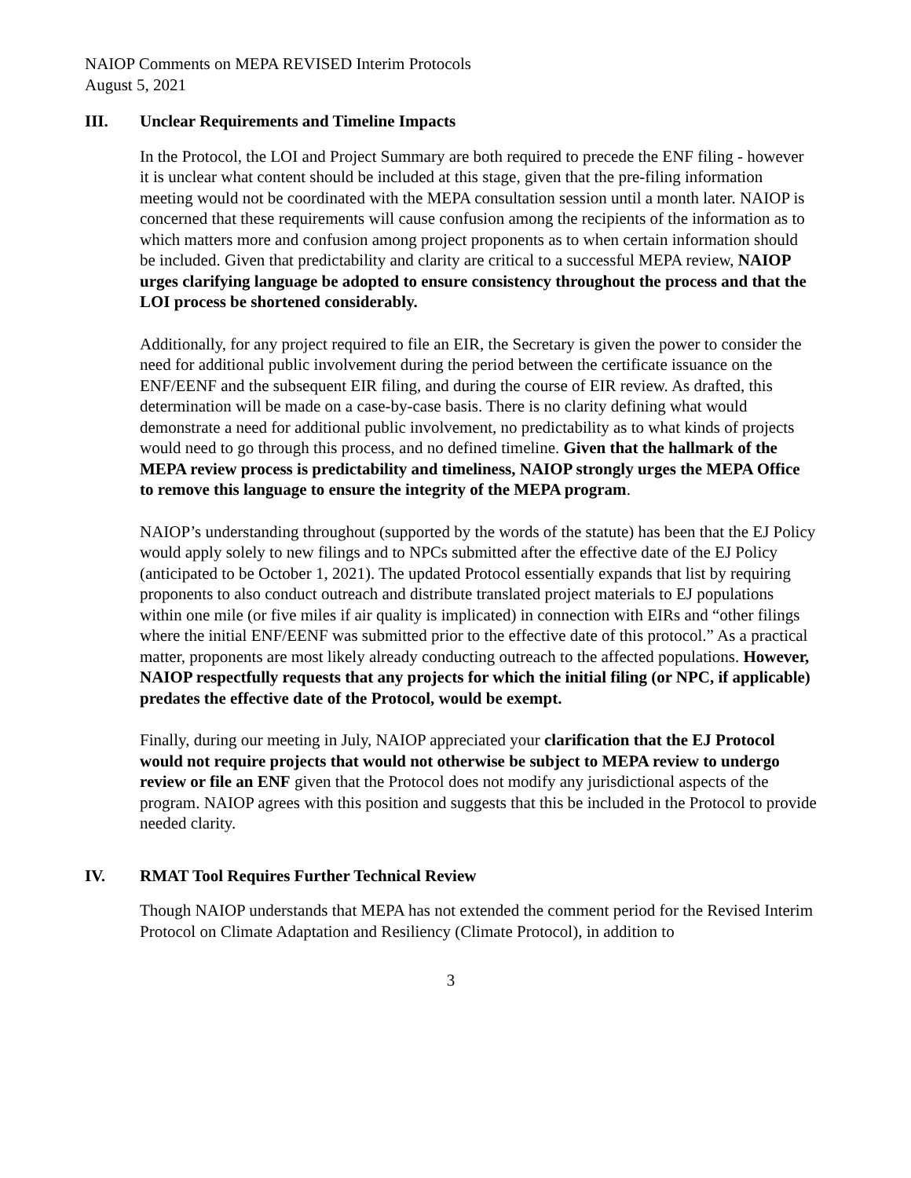NAIOP Comments on MEPA REVISED Interim Protocols
August 5, 2021
III. Unclear Requirements and Timeline Impacts
In the Protocol, the LOI and Project Summary are both required to precede the ENF filing - however it is unclear what content should be included at this stage, given that the pre-filing information meeting would not be coordinated with the MEPA consultation session until a month later. NAIOP is concerned that these requirements will cause confusion among the recipients of the information as to which matters more and confusion among project proponents as to when certain information should be included. Given that predictability and clarity are critical to a successful MEPA review, NAIOP urges clarifying language be adopted to ensure consistency throughout the process and that the LOI process be shortened considerably.
Additionally, for any project required to file an EIR, the Secretary is given the power to consider the need for additional public involvement during the period between the certificate issuance on the ENF/EENF and the subsequent EIR filing, and during the course of EIR review. As drafted, this determination will be made on a case-by-case basis. There is no clarity defining what would demonstrate a need for additional public involvement, no predictability as to what kinds of projects would need to go through this process, and no defined timeline. Given that the hallmark of the MEPA review process is predictability and timeliness, NAIOP strongly urges the MEPA Office to remove this language to ensure the integrity of the MEPA program.
NAIOP’s understanding throughout (supported by the words of the statute) has been that the EJ Policy would apply solely to new filings and to NPCs submitted after the effective date of the EJ Policy (anticipated to be October 1, 2021). The updated Protocol essentially expands that list by requiring proponents to also conduct outreach and distribute translated project materials to EJ populations within one mile (or five miles if air quality is implicated) in connection with EIRs and “other filings where the initial ENF/EENF was submitted prior to the effective date of this protocol.” As a practical matter, proponents are most likely already conducting outreach to the affected populations. However, NAIOP respectfully requests that any projects for which the initial filing (or NPC, if applicable) predates the effective date of the Protocol, would be exempt.
Finally, during our meeting in July, NAIOP appreciated your clarification that the EJ Protocol would not require projects that would not otherwise be subject to MEPA review to undergo review or file an ENF given that the Protocol does not modify any jurisdictional aspects of the program. NAIOP agrees with this position and suggests that this be included in the Protocol to provide needed clarity.
IV. RMAT Tool Requires Further Technical Review
Though NAIOP understands that MEPA has not extended the comment period for the Revised Interim Protocol on Climate Adaptation and Resiliency (Climate Protocol), in addition to
3